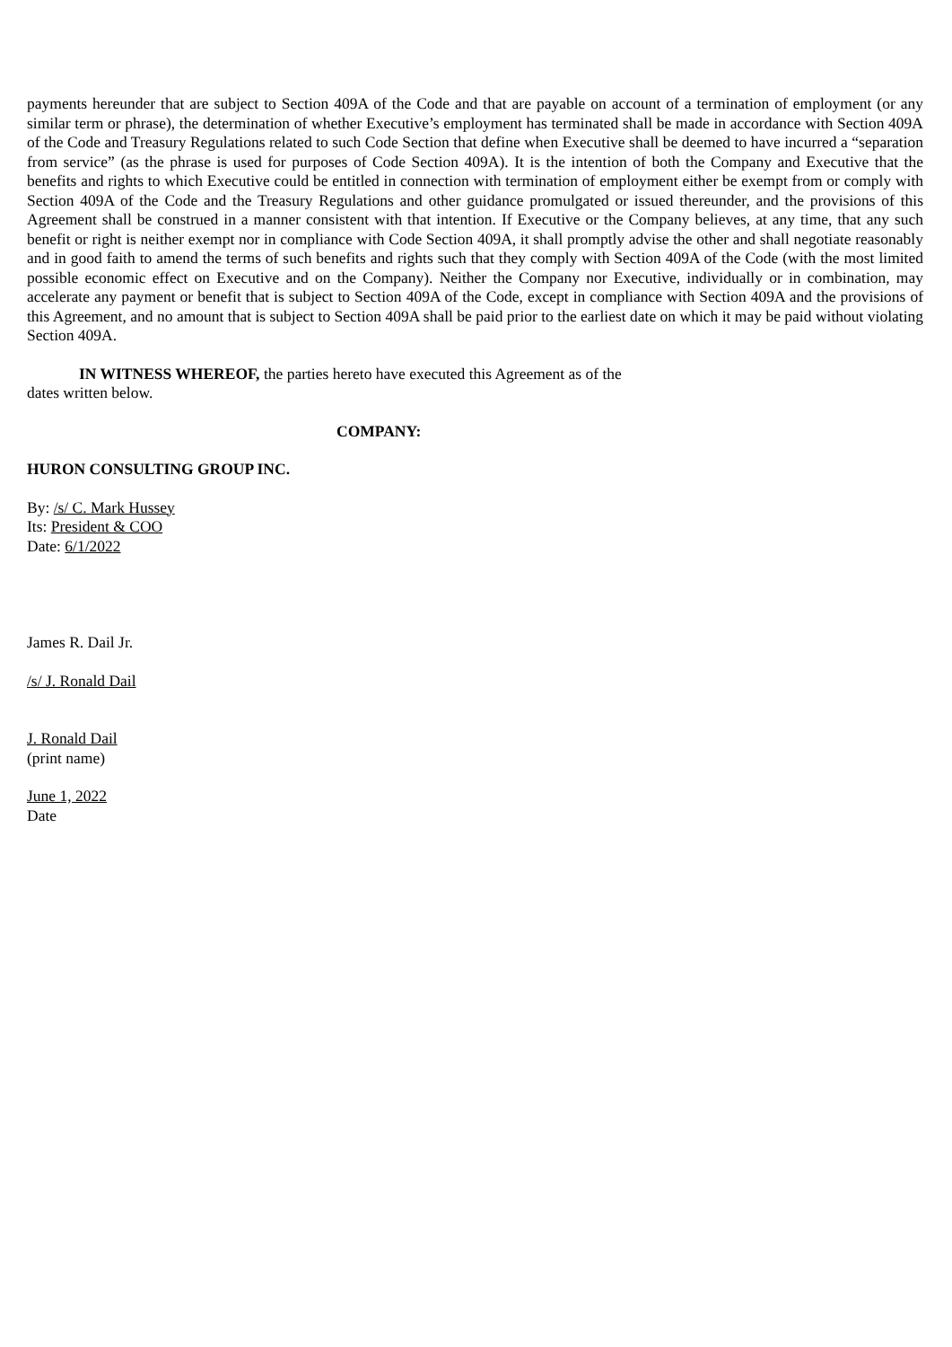payments hereunder that are subject to Section 409A of the Code and that are payable on account of a termination of employment (or any similar term or phrase), the determination of whether Executive’s employment has terminated shall be made in accordance with Section 409A of the Code and Treasury Regulations related to such Code Section that define when Executive shall be deemed to have incurred a “separation from service” (as the phrase is used for purposes of Code Section 409A). It is the intention of both the Company and Executive that the benefits and rights to which Executive could be entitled in connection with termination of employment either be exempt from or comply with Section 409A of the Code and the Treasury Regulations and other guidance promulgated or issued thereunder, and the provisions of this Agreement shall be construed in a manner consistent with that intention. If Executive or the Company believes, at any time, that any such benefit or right is neither exempt nor in compliance with Code Section 409A, it shall promptly advise the other and shall negotiate reasonably and in good faith to amend the terms of such benefits and rights such that they comply with Section 409A of the Code (with the most limited possible economic effect on Executive and on the Company). Neither the Company nor Executive, individually or in combination, may accelerate any payment or benefit that is subject to Section 409A of the Code, except in compliance with Section 409A and the provisions of this Agreement, and no amount that is subject to Section 409A shall be paid prior to the earliest date on which it may be paid without violating Section 409A.
IN WITNESS WHEREOF, the parties hereto have executed this Agreement as of the
dates written below.
COMPANY:
HURON CONSULTING GROUP INC.
By: /s/ C. Mark Hussey
Its: President & COO
Date: 6/1/2022
James R. Dail Jr.
/s/ J. Ronald Dail
J. Ronald Dail
(print name)
June 1, 2022
Date